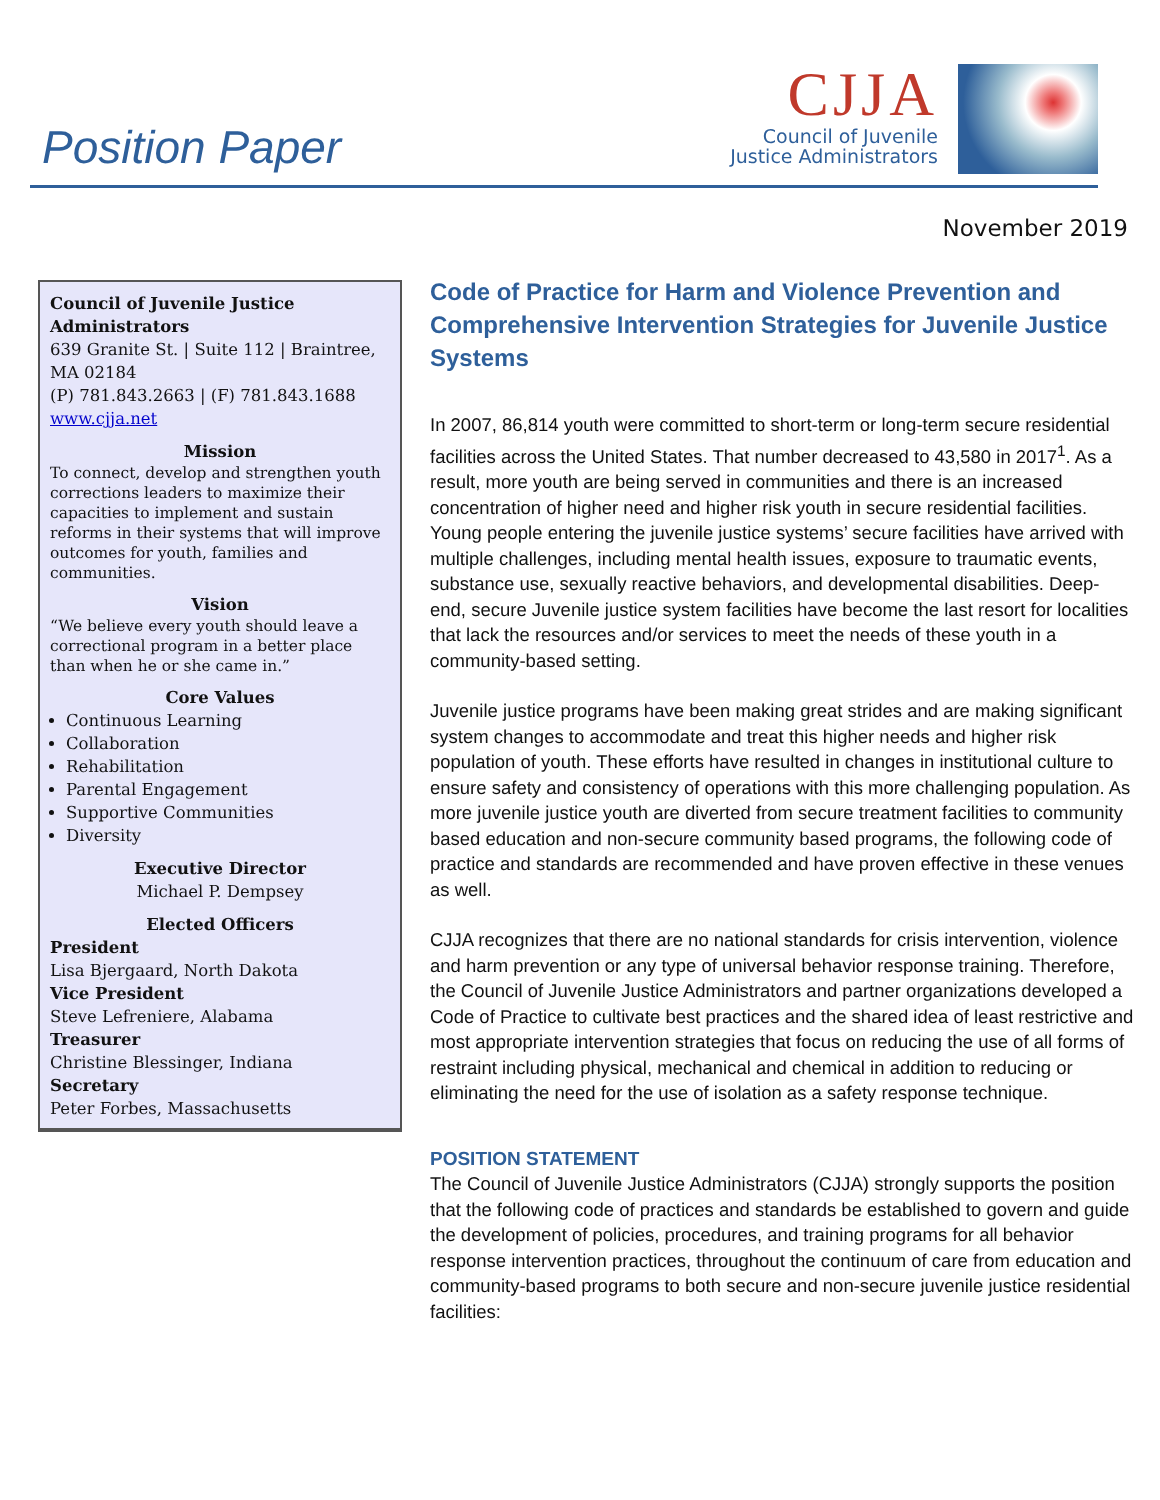Position Paper
CJJA
Council of Juvenile
Justice Administrators
November 2019
Council of Juvenile Justice Administrators
639 Granite St. | Suite 112 | Braintree, MA 02184
(P) 781.843.2663 | (F) 781.843.1688
www.cjja.net
Mission
To connect, develop and strengthen youth corrections leaders to maximize their capacities to implement and sustain reforms in their systems that will improve outcomes for youth, families and communities.
Vision
“We believe every youth should leave a correctional program in a better place than when he or she came in.”
Core Values
Continuous Learning
Collaboration
Rehabilitation
Parental Engagement
Supportive Communities
Diversity
Executive Director
Michael P. Dempsey
Elected Officers
President
Lisa Bjergaard, North Dakota
Vice President
Steve Lefreniere, Alabama
Treasurer
Christine Blessinger, Indiana
Secretary
Peter Forbes, Massachusetts
Code of Practice for Harm and Violence Prevention and Comprehensive Intervention Strategies for Juvenile Justice Systems
In 2007, 86,814 youth were committed to short-term or long-term secure residential facilities across the United States. That number decreased to 43,580 in 2017<sup>1</sup>. As a result, more youth are being served in communities and there is an increased concentration of higher need and higher risk youth in secure residential facilities. Young people entering the juvenile justice systems’ secure facilities have arrived with multiple challenges, including mental health issues, exposure to traumatic events, substance use, sexually reactive behaviors, and developmental disabilities. Deep-end, secure Juvenile justice system facilities have become the last resort for localities that lack the resources and/or services to meet the needs of these youth in a community-based setting.
Juvenile justice programs have been making great strides and are making significant system changes to accommodate and treat this higher needs and higher risk population of youth. These efforts have resulted in changes in institutional culture to ensure safety and consistency of operations with this more challenging population. As more juvenile justice youth are diverted from secure treatment facilities to community based education and non-secure community based programs, the following code of practice and standards are recommended and have proven effective in these venues as well.
CJJA recognizes that there are no national standards for crisis intervention, violence and harm prevention or any type of universal behavior response training. Therefore, the Council of Juvenile Justice Administrators and partner organizations developed a Code of Practice to cultivate best practices and the shared idea of least restrictive and most appropriate intervention strategies that focus on reducing the use of all forms of restraint including physical, mechanical and chemical in addition to reducing or eliminating the need for the use of isolation as a safety response technique.
POSITION STATEMENT
The Council of Juvenile Justice Administrators (CJJA) strongly supports the position that the following code of practices and standards be established to govern and guide the development of policies, procedures, and training programs for all behavior response intervention practices, throughout the continuum of care from education and community-based programs to both secure and non-secure juvenile justice residential facilities: